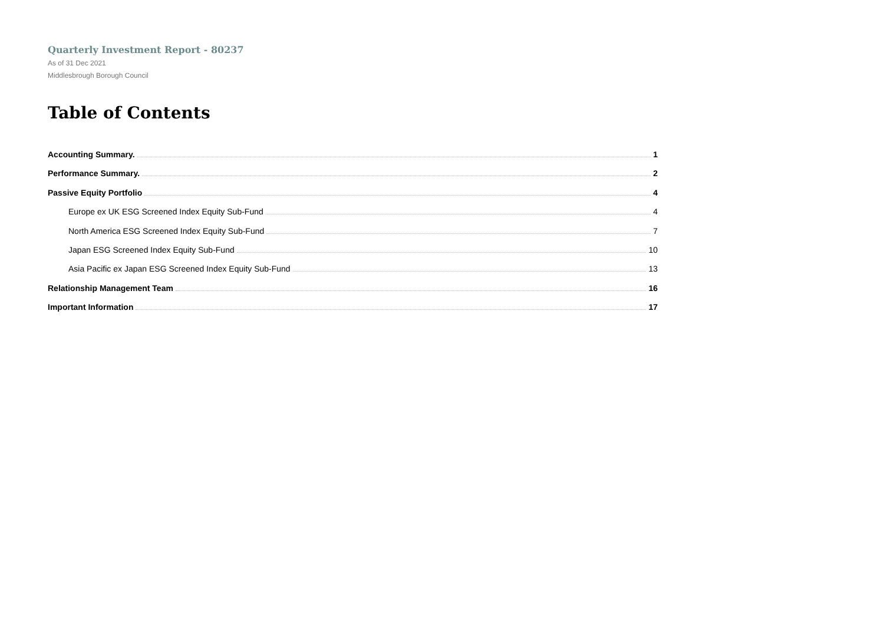Quarterly Investment Report - 80237
As of 31 Dec 2021
Middlesbrough Borough Council
Table of Contents
Accounting Summary. 1
Performance Summary. 2
Passive Equity Portfolio 4
Europe ex UK ESG Screened Index Equity Sub-Fund 4
North America ESG Screened Index Equity Sub-Fund 7
Japan ESG Screened Index Equity Sub-Fund 10
Asia Pacific ex Japan ESG Screened Index Equity Sub-Fund 13
Relationship Management Team 16
Important Information 17